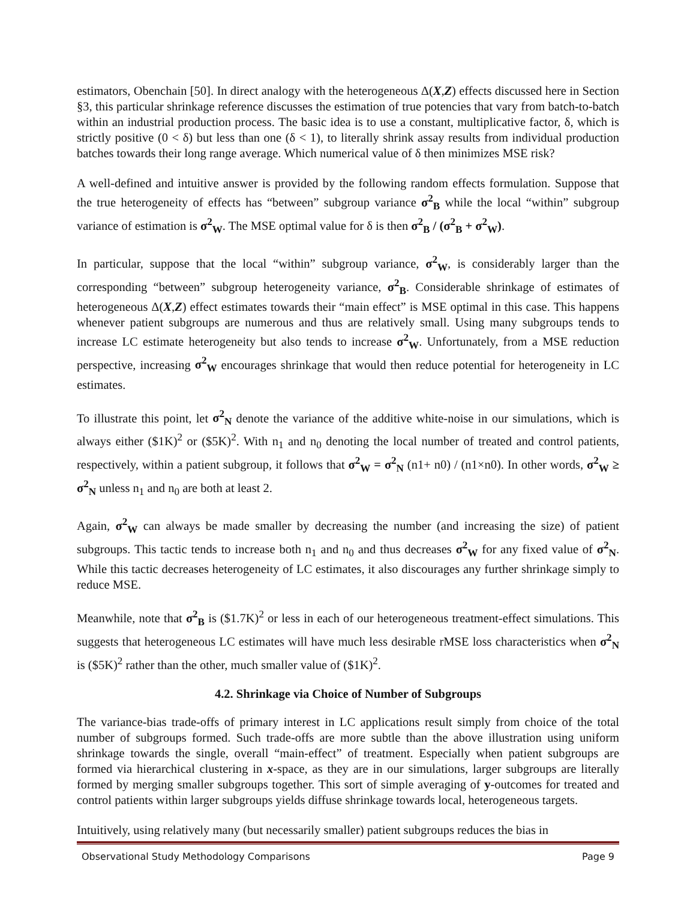estimators, Obenchain [50]. In direct analogy with the heterogeneous Δ(X,Z) effects discussed here in Section §3, this particular shrinkage reference discusses the estimation of true potencies that vary from batch-to-batch within an industrial production process. The basic idea is to use a constant, multiplicative factor, δ, which is strictly positive (0 < δ) but less than one (δ < 1), to literally shrink assay results from individual production batches towards their long range average. Which numerical value of δ then minimizes MSE risk?
A well-defined and intuitive answer is provided by the following random effects formulation. Suppose that the true heterogeneity of effects has “between” subgroup variance σ<sup>2</sup><sub>B</sub> while the local “within” subgroup variance of estimation is σ<sup>2</sup><sub>W</sub>. The MSE optimal value for δ is then σ<sup>2</sup><sub>B</sub> / (σ<sup>2</sup><sub>B</sub> + σ<sup>2</sup><sub>W</sub>).
In particular, suppose that the local “within” subgroup variance, σ<sup>2</sup><sub>W</sub>, is considerably larger than the corresponding “between” subgroup heterogeneity variance, σ<sup>2</sup><sub>B</sub>. Considerable shrinkage of estimates of heterogeneous Δ(X,Z) effect estimates towards their “main effect” is MSE optimal in this case. This happens whenever patient subgroups are numerous and thus are relatively small. Using many subgroups tends to increase LC estimate heterogeneity but also tends to increase σ<sup>2</sup><sub>W</sub>. Unfortunately, from a MSE reduction perspective, increasing σ<sup>2</sup><sub>W</sub> encourages shrinkage that would then reduce potential for heterogeneity in LC estimates.
To illustrate this point, let σ<sup>2</sup><sub>N</sub> denote the variance of the additive white-noise in our simulations, which is always either ($1K)<sup>2</sup> or ($5K)<sup>2</sup>. With n<sub>1</sub> and n<sub>0</sub> denoting the local number of treated and control patients, respectively, within a patient subgroup, it follows that σ<sup>2</sup><sub>W</sub> = σ<sup>2</sup><sub>N</sub> (n1+ n0) / (n1×n0). In other words, σ<sup>2</sup><sub>W</sub> ≥ σ<sup>2</sup><sub>N</sub> unless n<sub>1</sub> and n<sub>0</sub> are both at least 2.
Again, σ<sup>2</sup><sub>W</sub> can always be made smaller by decreasing the number (and increasing the size) of patient subgroups. This tactic tends to increase both n<sub>1</sub> and n<sub>0</sub> and thus decreases σ<sup>2</sup><sub>W</sub> for any fixed value of σ<sup>2</sup><sub>N</sub>. While this tactic decreases heterogeneity of LC estimates, it also discourages any further shrinkage simply to reduce MSE.
Meanwhile, note that σ<sup>2</sup><sub>B</sub> is ($1.7K)<sup>2</sup> or less in each of our heterogeneous treatment-effect simulations. This suggests that heterogeneous LC estimates will have much less desirable rMSE loss characteristics when σ<sup>2</sup><sub>N</sub> is ($5K)<sup>2</sup> rather than the other, much smaller value of ($1K)<sup>2</sup>.
4.2. Shrinkage via Choice of Number of Subgroups
The variance-bias trade-offs of primary interest in LC applications result simply from choice of the total number of subgroups formed. Such trade-offs are more subtle than the above illustration using uniform shrinkage towards the single, overall “main-effect” of treatment. Especially when patient subgroups are formed via hierarchical clustering in x-space, as they are in our simulations, larger subgroups are literally formed by merging smaller subgroups together. This sort of simple averaging of y-outcomes for treated and control patients within larger subgroups yields diffuse shrinkage towards local, heterogeneous targets.
Intuitively, using relatively many (but necessarily smaller) patient subgroups reduces the bias in
Observational Study Methodology Comparisons Page 9